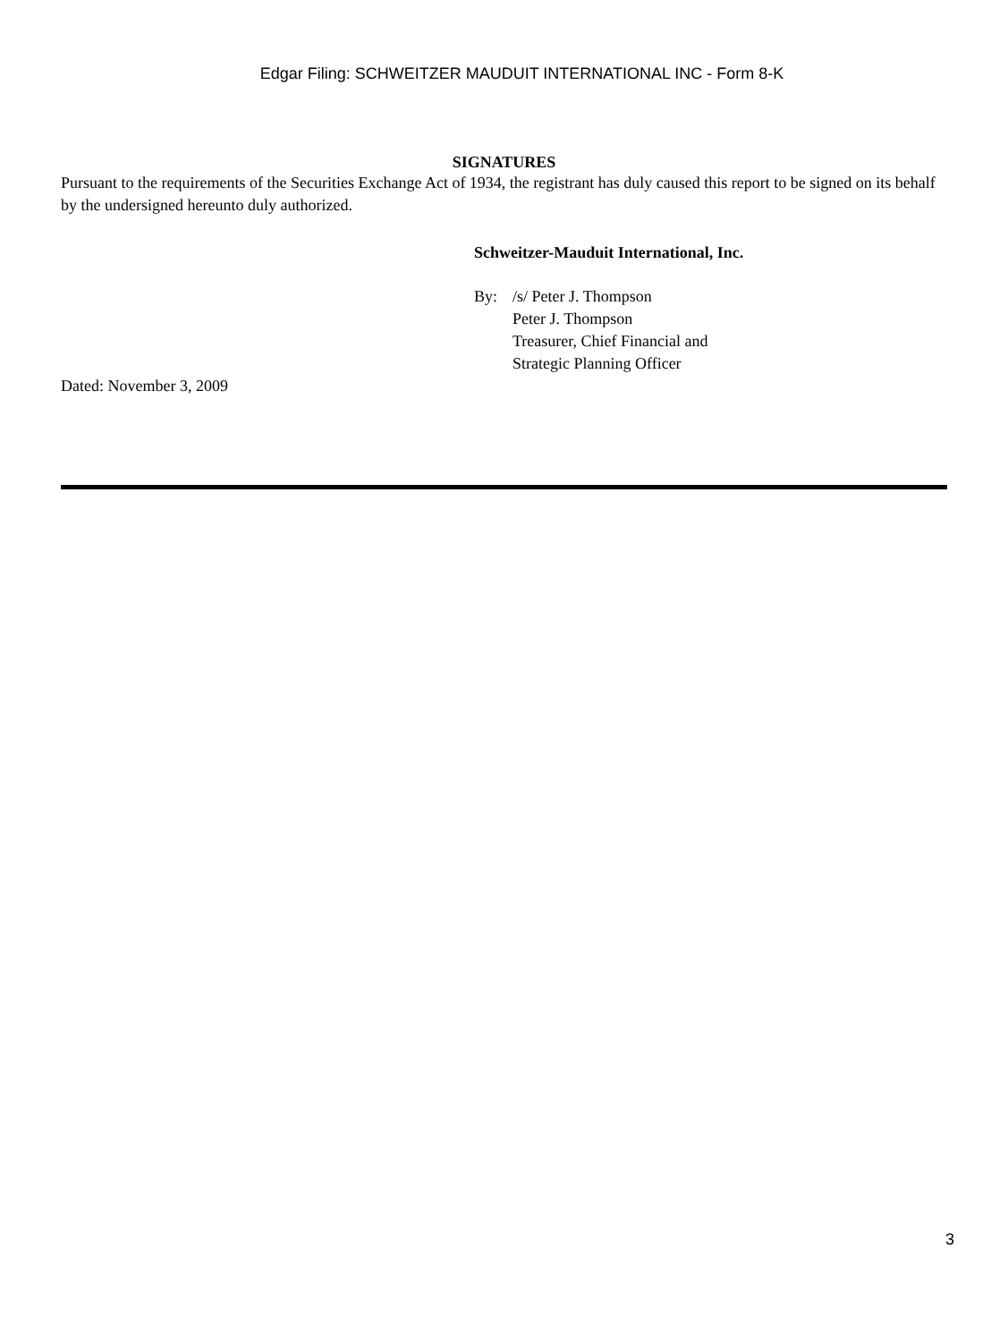Edgar Filing: SCHWEITZER MAUDUIT INTERNATIONAL INC - Form 8-K
SIGNATURES
Pursuant to the requirements of the Securities Exchange Act of 1934, the registrant has duly caused this report to be signed on its behalf by the undersigned hereunto duly authorized.
Schweitzer-Mauduit International, Inc.
By: /s/ Peter J. Thompson
Peter J. Thompson
Treasurer, Chief Financial and
Strategic Planning Officer
Dated: November 3, 2009
3